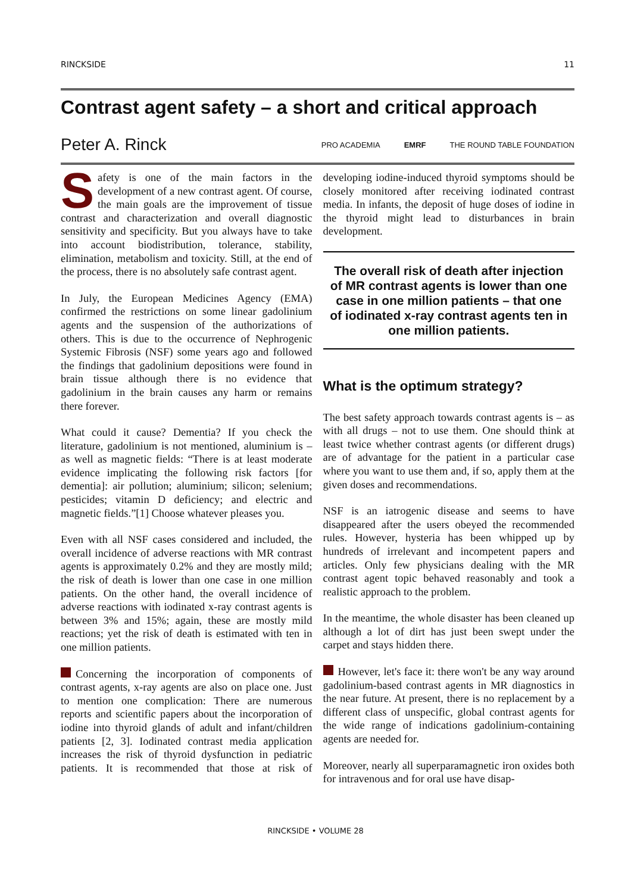RINCKSIDE 11
Contrast agent safety – a short and critical approach
Peter A. Rinck PRO ACADEMIA EMRF THE ROUND TABLE FOUNDATION
Safety is one of the main factors in the development of a new contrast agent. Of course, the main goals are the improvement of tissue contrast and characterization and overall diagnostic sensitivity and specificity. But you always have to take into account biodistribution, tolerance, stability, elimination, metabolism and toxicity. Still, at the end of the process, there is no absolutely safe contrast agent.
In July, the European Medicines Agency (EMA) confirmed the restrictions on some linear gadolinium agents and the suspension of the authorizations of others. This is due to the occurrence of Nephrogenic Systemic Fibrosis (NSF) some years ago and followed the findings that gadolinium depositions were found in brain tissue although there is no evidence that gadolinium in the brain causes any harm or remains there forever.
What could it cause? Dementia? If you check the literature, gadolinium is not mentioned, aluminium is – as well as magnetic fields: “There is at least moderate evidence implicating the following risk factors [for dementia]: air pollution; aluminium; silicon; selenium; pesticides; vitamin D deficiency; and electric and magnetic fields.”[1] Choose whatever pleases you.
Even with all NSF cases considered and included, the overall incidence of adverse reactions with MR contrast agents is approximately 0.2% and they are mostly mild; the risk of death is lower than one case in one million patients. On the other hand, the overall incidence of adverse reactions with iodinated x-ray contrast agents is between 3% and 15%; again, these are mostly mild reactions; yet the risk of death is estimated with ten in one million patients.
Concerning the incorporation of components of contrast agents, x-ray agents are also on place one. Just to mention one complication: There are numerous reports and scientific papers about the incorporation of iodine into thyroid glands of adult and infant/children patients [2, 3]. Iodinated contrast media application increases the risk of thyroid dysfunction in pediatric patients. It is recommended that those at risk of developing iodine-induced thyroid symptoms should be closely monitored after receiving iodinated contrast media. In infants, the deposit of huge doses of iodine in the thyroid might lead to disturbances in brain development.
The overall risk of death after injection of MR contrast agents is lower than one case in one million patients – that one of iodinated x-ray contrast agents ten in one million patients.
What is the optimum strategy?
The best safety approach towards contrast agents is – as with all drugs – not to use them. One should think at least twice whether contrast agents (or different drugs) are of advantage for the patient in a particular case where you want to use them and, if so, apply them at the given doses and recommendations.
NSF is an iatrogenic disease and seems to have disappeared after the users obeyed the recommended rules. However, hysteria has been whipped up by hundreds of irrelevant and incompetent papers and articles. Only few physicians dealing with the MR contrast agent topic behaved reasonably and took a realistic approach to the problem.
In the meantime, the whole disaster has been cleaned up although a lot of dirt has just been swept under the carpet and stays hidden there.
However, let's face it: there won't be any way around gadolinium-based contrast agents in MR diagnostics in the near future. At present, there is no replacement by a different class of unspecific, global contrast agents for the wide range of indications gadolinium-containing agents are needed for.
Moreover, nearly all superparamagnetic iron oxides both for intravenous and for oral use have disap-
RINCKSIDE • VOLUME 28